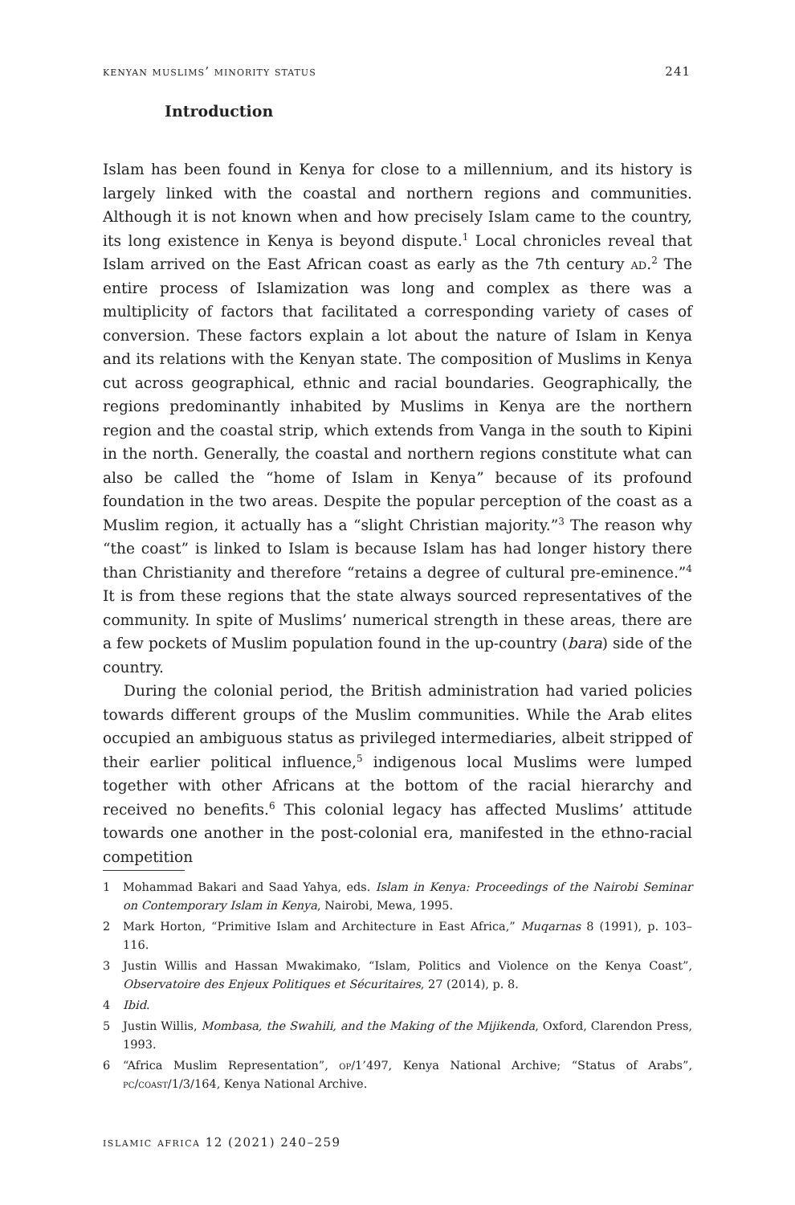kenyan muslims’ minority status 241
Introduction
Islam has been found in Kenya for close to a millennium, and its history is largely linked with the coastal and northern regions and communities. Although it is not known when and how precisely Islam came to the country, its long existence in Kenya is beyond dispute.<sup>1</sup> Local chronicles reveal that Islam arrived on the East African coast as early as the 7th century ad.<sup>2</sup> The entire process of Islamization was long and complex as there was a multiplicity of factors that facilitated a corresponding variety of cases of conversion. These factors explain a lot about the nature of Islam in Kenya and its relations with the Kenyan state. The composition of Muslims in Kenya cut across geographical, ethnic and racial boundaries. Geographically, the regions predominantly inhabited by Muslims in Kenya are the northern region and the coastal strip, which extends from Vanga in the south to Kipini in the north. Generally, the coastal and northern regions constitute what can also be called the “home of Islam in Kenya” because of its profound foundation in the two areas. Despite the popular perception of the coast as a Muslim region, it actually has a “slight Christian majority.”<sup>3</sup> The reason why “the coast” is linked to Islam is because Islam has had longer history there than Christianity and therefore “retains a degree of cultural pre-eminence.”<sup>4</sup> It is from these regions that the state always sourced representatives of the community. In spite of Muslims’ numerical strength in these areas, there are a few pockets of Muslim population found in the up-country (bara) side of the country.
During the colonial period, the British administration had varied policies towards different groups of the Muslim communities. While the Arab elites occupied an ambiguous status as privileged intermediaries, albeit stripped of their earlier political influence,<sup>5</sup> indigenous local Muslims were lumped together with other Africans at the bottom of the racial hierarchy and received no benefits.<sup>6</sup> This colonial legacy has affected Muslims’ attitude towards one another in the post-colonial era, manifested in the ethno-racial competition
1 Mohammad Bakari and Saad Yahya, eds. Islam in Kenya: Proceedings of the Nairobi Seminar on Contemporary Islam in Kenya, Nairobi, Mewa, 1995.
2 Mark Horton, “Primitive Islam and Architecture in East Africa,” Muqarnas 8 (1991), p. 103–116.
3 Justin Willis and Hassan Mwakimako, “Islam, Politics and Violence on the Kenya Coast”, Observatoire des Enjeux Politiques et Sécuritaires, 27 (2014), p. 8.
4 Ibid.
5 Justin Willis, Mombasa, the Swahili, and the Making of the Mijikenda, Oxford, Clarendon Press, 1993.
6 “Africa Muslim Representation”, op/1’497, Kenya National Archive; “Status of Arabs”, pc/coast/1/3/164, Kenya National Archive.
islamic africa 12 (2021) 240–259